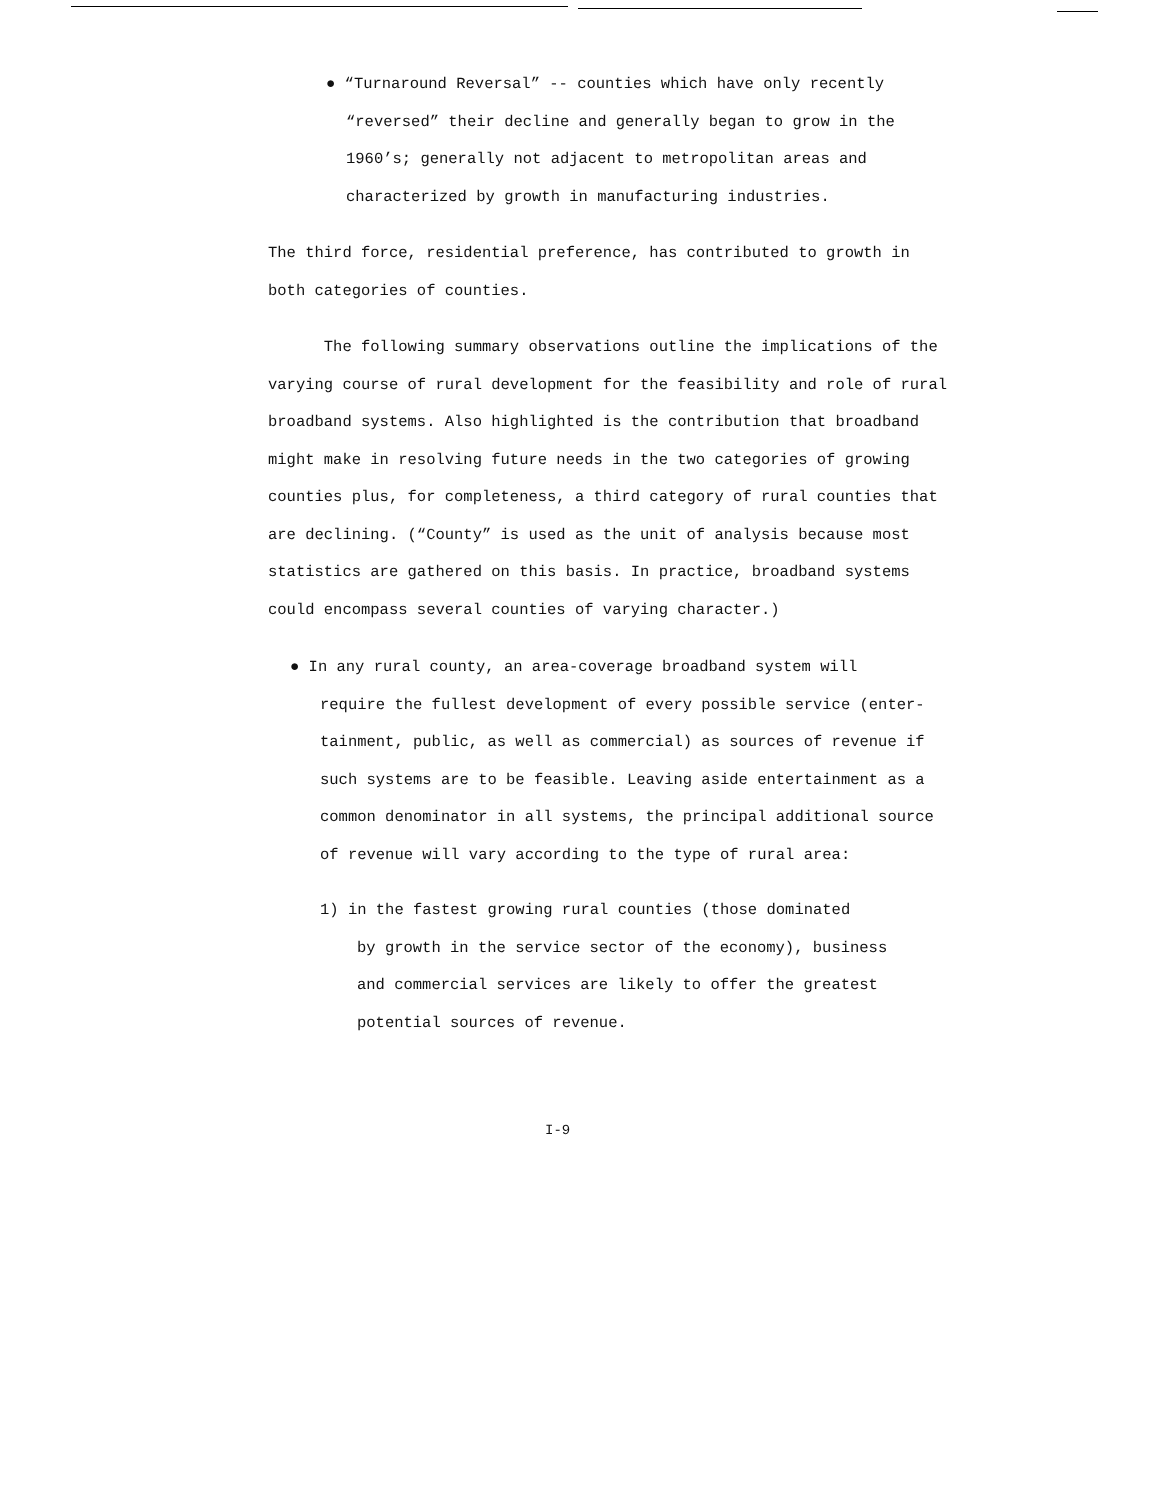● “Turnaround Reversal” -- counties which have only recently
“reversed” their decline and generally began to grow in the
1960’s; generally not adjacent to metropolitan areas and
characterized by growth in manufacturing industries.
The third force, residential preference, has contributed to growth in
both categories of counties.
The following summary observations outline the implications of the
varying course of rural development for the feasibility and role of rural
broadband systems. Also highlighted is the contribution that broadband
might make in resolving future needs in the two categories of growing
counties plus, for completeness, a third category of rural counties that
are declining. (“County” is used as the unit of analysis because most
statistics are gathered on this basis. In practice, broadband systems
could encompass several counties of varying character.)
● In any rural county, an area-coverage broadband system will
require the fullest development of every possible service (enter-
tainment, public, as well as commercial) as sources of revenue if
such systems are to be feasible. Leaving aside entertainment as a
common denominator in all systems, the principal additional source
of revenue will vary according to the type of rural area:
1) in the fastest growing rural counties (those dominated
by growth in the service sector of the economy), business
and commercial services are likely to offer the greatest
potential sources of revenue.
I-9